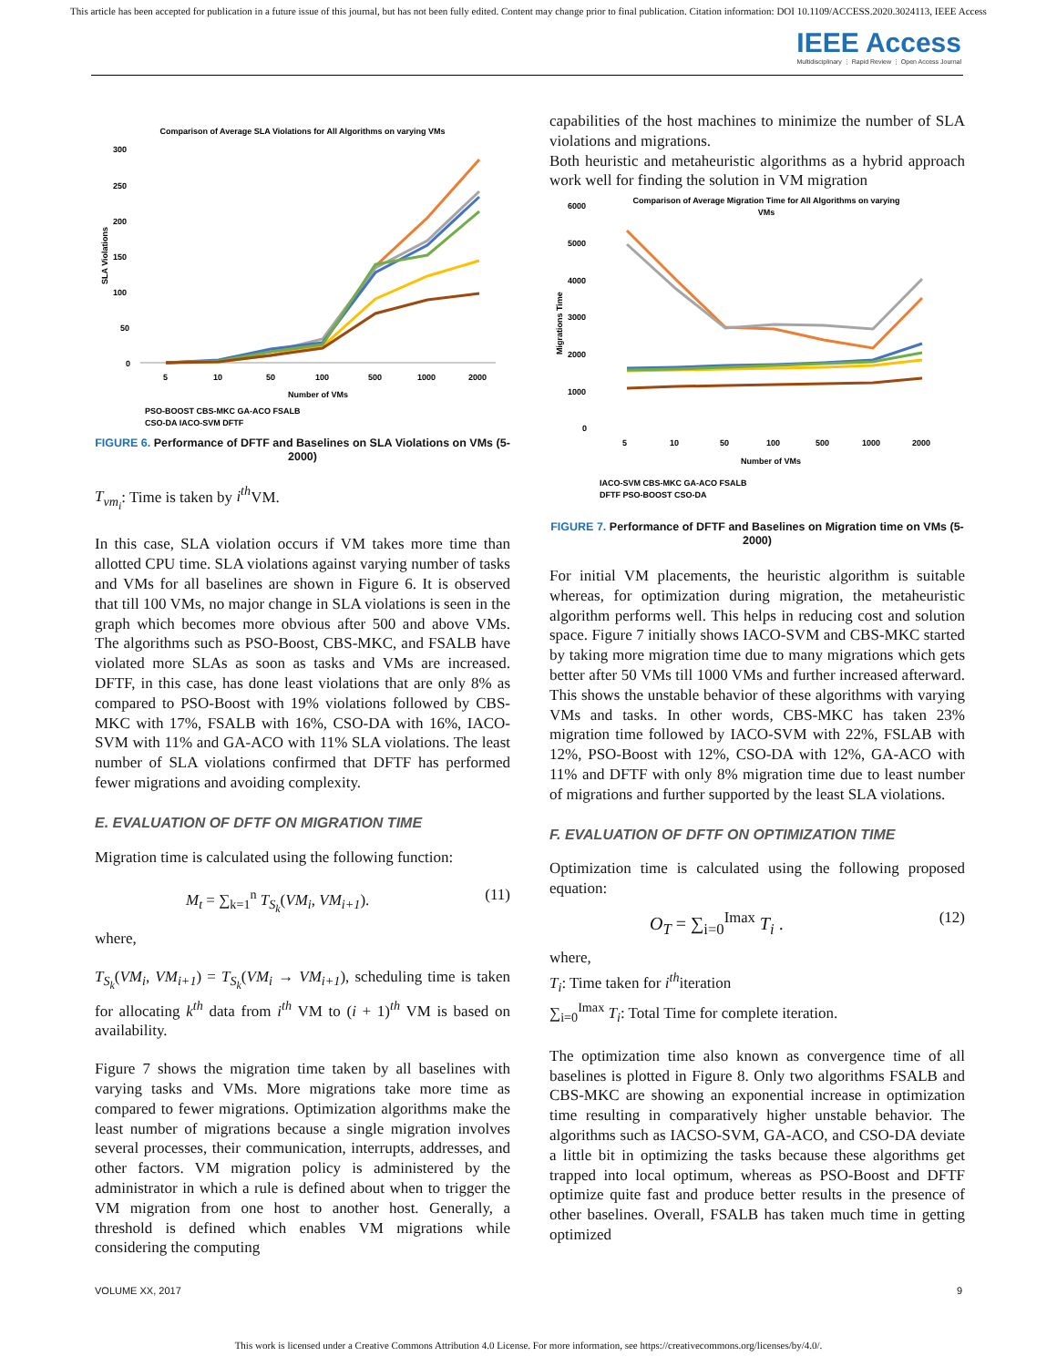This article has been accepted for publication in a future issue of this journal, but has not been fully edited. Content may change prior to final publication. Citation information: DOI 10.1109/ACCESS.2020.3024113, IEEE Access
IEEE Access
Multidisciplinary ⋮ Rapid Review ⋮ Open Access Journal
Comparison of Average SLA Violations for All Algorithms on varying VMs
300
250
200
150
100
50
0
5
10
50
100
500
1000
2000
Number of VMs
SLA Violations
PSO-BOOST CBS-MKC GA-ACO FSALB
CSO-DA IACO-SVM DFTF
FIGURE 6. Performance of DFTF and Baselines on SLA Violations on VMs (5-2000)
T<sub>vm<sub>i</sub></sub>: Time is taken by i<sup>th</sup> VM.
In this case, SLA violation occurs if VM takes more time than allotted CPU time. SLA violations against varying number of tasks and VMs for all baselines are shown in Figure 6. It is observed that till 100 VMs, no major change in SLA violations is seen in the graph which becomes more obvious after 500 and above VMs. The algorithms such as PSO-Boost, CBS-MKC, and FSALB have violated more SLAs as soon as tasks and VMs are increased. DFTF, in this case, has done least violations that are only 8% as compared to PSO-Boost with 19% violations followed by CBS-MKC with 17%, FSALB with 16%, CSO-DA with 16%, IACO-SVM with 11% and GA-ACO with 11% SLA violations. The least number of SLA violations confirmed that DFTF has performed fewer migrations and avoiding complexity.
E. EVALUATION OF DFTF ON MIGRATION TIME
Migration time is calculated using the following function:
M<sub>t</sub> = ∑<sub>k=1</sub><sup>n</sup> T<sub>S<sub>k</sub></sub>(VM<sub>i</sub>, VM<sub>i+1</sub>). (11)
where,
T<sub>S<sub>k</sub></sub>(VM<sub>i</sub>, VM<sub>i+1</sub>) = T<sub>S<sub>k</sub></sub>(VM<sub>i</sub> → VM<sub>i+1</sub>), scheduling time is taken for allocating k<sup>th</sup> data from i<sup>th</sup> VM to (i + 1)<sup>th</sup> VM is based on availability.
Figure 7 shows the migration time taken by all baselines with varying tasks and VMs. More migrations take more time as compared to fewer migrations. Optimization algorithms make the least number of migrations because a single migration involves several processes, their communication, interrupts, addresses, and other factors. VM migration policy is administered by the administrator in which a rule is defined about when to trigger the VM migration from one host to another host. Generally, a threshold is defined which enables VM migrations while considering the computing
capabilities of the host machines to minimize the number of SLA violations and migrations.
Both heuristic and metaheuristic algorithms as a hybrid approach work well for finding the solution in VM migration
Comparison of Average Migration Time for All Algorithms on varying
VMs
6000
5000
4000
3000
2000
1000
0
5
10
50
100
500
1000
2000
Number of VMs
Migrations Time
IACO-SVM CBS-MKC GA-ACO FSALB
DFTF PSO-BOOST CSO-DA
FIGURE 7. Performance of DFTF and Baselines on Migration time on VMs (5-2000)
For initial VM placements, the heuristic algorithm is suitable whereas, for optimization during migration, the metaheuristic algorithm performs well. This helps in reducing cost and solution space. Figure 7 initially shows IACO-SVM and CBS-MKC started by taking more migration time due to many migrations which gets better after 50 VMs till 1000 VMs and further increased afterward. This shows the unstable behavior of these algorithms with varying VMs and tasks. In other words, CBS-MKC has taken 23% migration time followed by IACO-SVM with 22%, FSLAB with 12%, PSO-Boost with 12%, CSO-DA with 12%, GA-ACO with 11% and DFTF with only 8% migration time due to least number of migrations and further supported by the least SLA violations.
F. EVALUATION OF DFTF ON OPTIMIZATION TIME
Optimization time is calculated using the following proposed equation:
O<sub>T</sub> = ∑<sub>i=0</sub><sup>Imax</sup> T<sub>i</sub> . (12)
where,
T<sub>i</sub>: Time taken for i<sup>th</sup>iteration
∑<sub>i=0</sub><sup>Imax</sup> T<sub>i</sub>: Total Time for complete iteration.
The optimization time also known as convergence time of all baselines is plotted in Figure 8. Only two algorithms FSALB and CBS-MKC are showing an exponential increase in optimization time resulting in comparatively higher unstable behavior. The algorithms such as IACSO-SVM, GA-ACO, and CSO-DA deviate a little bit in optimizing the tasks because these algorithms get trapped into local optimum, whereas as PSO-Boost and DFTF optimize quite fast and produce better results in the presence of other baselines. Overall, FSALB has taken much time in getting optimized
VOLUME XX, 2017 9
This work is licensed under a Creative Commons Attribution 4.0 License. For more information, see https://creativecommons.org/licenses/by/4.0/.